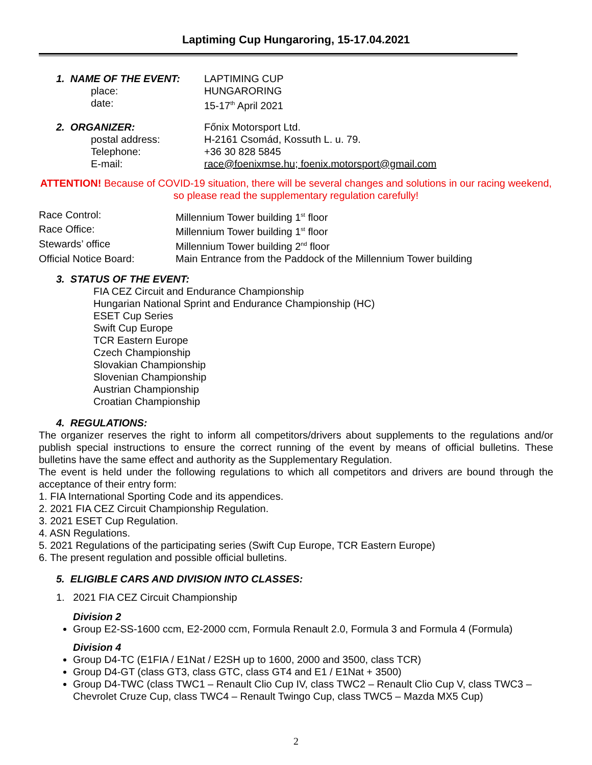Laptiming Cup Hungaroring, 15-17.04.2021
1. NAME OF THE EVENT: LAPTIMING CUP
place: HUNGARORING
date: 15-17<sup>th</sup> April 2021
2. ORGANIZER: Főnix Motorsport Ltd.
postal address: H-2161 Csomád, Kossuth L. u. 79.
Telephone: +36 30 828 5845
E-mail: race@foenixmse.hu; foenix.motorsport@gmail.com
ATTENTION! Because of COVID-19 situation, there will be several changes and solutions in our racing weekend, so please read the supplementary regulation carefully!
Race Control: Millennium Tower building 1<sup>st</sup> floor
Race Office: Millennium Tower building 1<sup>st</sup> floor
Stewards’ office Millennium Tower building 2<sup>nd</sup> floor
Official Notice Board: Main Entrance from the Paddock of the Millennium Tower building
3. STATUS OF THE EVENT:
FIA CEZ Circuit and Endurance Championship
Hungarian National Sprint and Endurance Championship (HC)
ESET Cup Series
Swift Cup Europe
TCR Eastern Europe
Czech Championship
Slovakian Championship
Slovenian Championship
Austrian Championship
Croatian Championship
4. REGULATIONS:
The organizer reserves the right to inform all competitors/drivers about supplements to the regulations and/or publish special instructions to ensure the correct running of the event by means of official bulletins. These bulletins have the same effect and authority as the Supplementary Regulation.
The event is held under the following regulations to which all competitors and drivers are bound through the acceptance of their entry form:
1. FIA International Sporting Code and its appendices.
2. 2021 FIA CEZ Circuit Championship Regulation.
3. 2021 ESET Cup Regulation.
4. ASN Regulations.
5. 2021 Regulations of the participating series (Swift Cup Europe, TCR Eastern Europe)
6. The present regulation and possible official bulletins.
5. ELIGIBLE CARS AND DIVISION INTO CLASSES:
1. 2021 FIA CEZ Circuit Championship
Division 2
Group E2-SS-1600 ccm, E2-2000 ccm, Formula Renault 2.0, Formula 3 and Formula 4 (Formula)
Division 4
Group D4-TC (E1FIA / E1Nat / E2SH up to 1600, 2000 and 3500, class TCR)
Group D4-GT (class GT3, class GTC, class GT4 and E1 / E1Nat + 3500)
Group D4-TWC (class TWC1 – Renault Clio Cup IV, class TWC2 – Renault Clio Cup V, class TWC3 – Chevrolet Cruze Cup, class TWC4 – Renault Twingo Cup, class TWC5 – Mazda MX5 Cup)
2